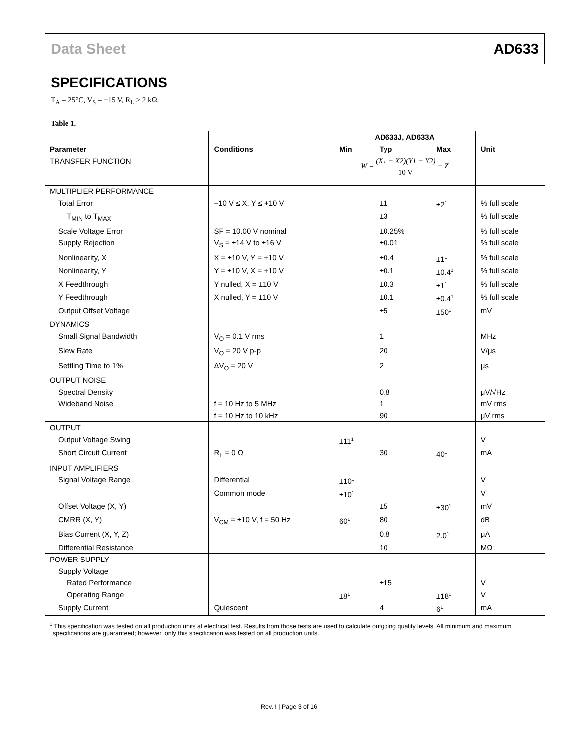Data Sheet AD633
SPECIFICATIONS
T<sub>A</sub> = 25°C, V<sub>S</sub> = ±15 V, R<sub>L</sub> ≥ 2 kΩ.
Table 1.
| | | AD633J, AD633A | | | |
| --- | --- | --- | --- | --- | --- |
| Parameter | Conditions | Min | Typ | Max | Unit |
| TRANSFER FUNCTION | | W = (X1 − X2)(Y1 − Y2) 10 V + Z | | | |
| MULTIPLIER PERFORMANCE | | | | | |
| Total Error | −10 V ≤ X, Y ≤ +10 V | | ±1 | ±2<sup>1</sup> | % full scale |
| T<sub>MIN</sub> to T<sub>MAX</sub> | | | ±3 | | % full scale |
| Scale Voltage Error | SF = 10.00 V nominal | | ±0.25% | | % full scale |
| Supply Rejection | V<sub>S</sub> = ±14 V to ±16 V | | ±0.01 | | % full scale |
| Nonlinearity, X | X = ±10 V, Y = +10 V | | ±0.4 | ±1<sup>1</sup> | % full scale |
| Nonlinearity, Y | Y = ±10 V, X = +10 V | | ±0.1 | ±0.4<sup>1</sup> | % full scale |
| X Feedthrough | Y nulled, X = ±10 V | | ±0.3 | ±1<sup>1</sup> | % full scale |
| Y Feedthrough | X nulled, Y = ±10 V | | ±0.1 | ±0.4<sup>1</sup> | % full scale |
| Output Offset Voltage | | | ±5 | ±50<sup>1</sup> | mV |
| DYNAMICS | | | | | |
| Small Signal Bandwidth | V<sub>O</sub> = 0.1 V rms | | 1 | | MHz |
| Slew Rate | V<sub>O</sub> = 20 V p-p | | 20 | | V/μs |
| Settling Time to 1% | ΔV<sub>O</sub> = 20 V | | 2 | | μs |
| OUTPUT NOISE | | | | | |
| Spectral Density | | | 0.8 | | μV/√Hz |
| Wideband Noise | f = 10 Hz to 5 MHz | | 1 | | mV rms |
| | f = 10 Hz to 10 kHz | | 90 | | μV rms |
| OUTPUT | | | | | |
| Output Voltage Swing | | ±11<sup>1</sup> | | | V |
| Short Circuit Current | R<sub>L</sub> = 0 Ω | | 30 | 40<sup>1</sup> | mA |
| INPUT AMPLIFIERS | | | | | |
| Signal Voltage Range | Differential | ±10<sup>1</sup> | | | V |
| | Common mode | ±10<sup>1</sup> | | | V |
| Offset Voltage (X, Y) | | | ±5 | ±30<sup>1</sup> | mV |
| CMRR (X, Y) | V<sub>CM</sub> = ±10 V, f = 50 Hz | 60<sup>1</sup> | 80 | | dB |
| Bias Current (X, Y, Z) | | | 0.8 | 2.0<sup>1</sup> | μA |
| Differential Resistance | | | 10 | | MΩ |
| POWER SUPPLY | | | | | |
| Supply Voltage | | | | | |
| Rated Performance | | | ±15 | | V |
| Operating Range | | ±8<sup>1</sup> | | ±18<sup>1</sup> | V |
| Supply Current | Quiescent | | 4 | 6<sup>1</sup> | mA |
<sup>1</sup> This specification was tested on all production units at electrical test. Results from those tests are used to calculate outgoing quality levels. All minimum and maximum specifications are guaranteed; however, only this specification was tested on all production units.
Rev. I | Page 3 of 16